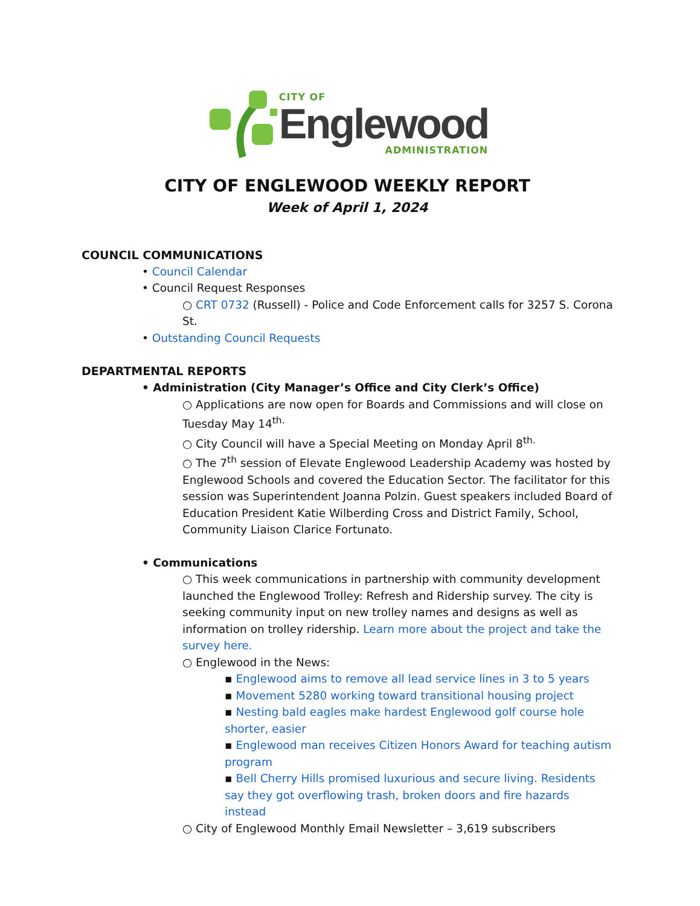CITY OF
Englewood
ADMINISTRATION
CITY OF ENGLEWOOD WEEKLY REPORT
Week of April 1, 2024
COUNCIL COMMUNICATIONS
• Council Calendar
• Council Request Responses
○ CRT 0732 (Russell) - Police and Code Enforcement calls for 3257 S. Corona St.
• Outstanding Council Requests
DEPARTMENTAL REPORTS
• Administration (City Manager’s Office and City Clerk’s Office)
○ Applications are now open for Boards and Commissions and will close on Tuesday May 14<sup>th.</sup>
○ City Council will have a Special Meeting on Monday April 8<sup>th.</sup>
○ The 7<sup>th</sup> session of Elevate Englewood Leadership Academy was hosted by Englewood Schools and covered the Education Sector. The facilitator for this session was Superintendent Joanna Polzin. Guest speakers included Board of Education President Katie Wilberding Cross and District Family, School, Community Liaison Clarice Fortunato.
• Communications
○ This week communications in partnership with community development launched the Englewood Trolley: Refresh and Ridership survey. The city is seeking community input on new trolley names and designs as well as information on trolley ridership. Learn more about the project and take the survey here.
○ Englewood in the News:
▪ Englewood aims to remove all lead service lines in 3 to 5 years
▪ Movement 5280 working toward transitional housing project
▪ Nesting bald eagles make hardest Englewood golf course hole shorter, easier
▪ Englewood man receives Citizen Honors Award for teaching autism program
▪ Bell Cherry Hills promised luxurious and secure living. Residents say they got overflowing trash, broken doors and fire hazards instead
○ City of Englewood Monthly Email Newsletter – 3,619 subscribers